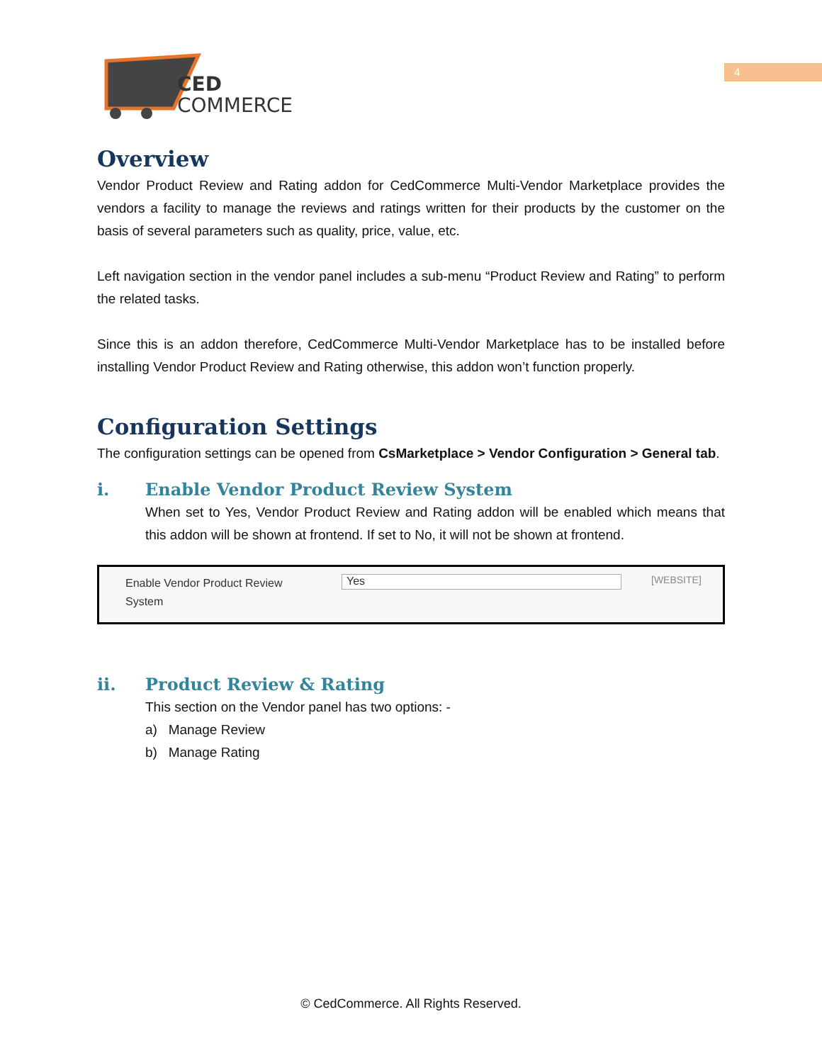4
CED
COMMERCE
Overview
Vendor Product Review and Rating addon for CedCommerce Multi-Vendor Marketplace provides the vendors a facility to manage the reviews and ratings written for their products by the customer on the basis of several parameters such as quality, price, value, etc.
Left navigation section in the vendor panel includes a sub-menu “Product Review and Rating” to perform the related tasks.
Since this is an addon therefore, CedCommerce Multi-Vendor Marketplace has to be installed before installing Vendor Product Review and Rating otherwise, this addon won’t function properly.
Configuration Settings
The configuration settings can be opened from CsMarketplace > Vendor Configuration > General tab.
i. Enable Vendor Product Review System
When set to Yes, Vendor Product Review and Rating addon will be enabled which means that this addon will be shown at frontend. If set to No, it will not be shown at frontend.
Enable Vendor Product Review System
Yes
[WEBSITE]
ii. Product Review & Rating
This section on the Vendor panel has two options: -
a) Manage Review
b) Manage Rating
© CedCommerce. All Rights Reserved.